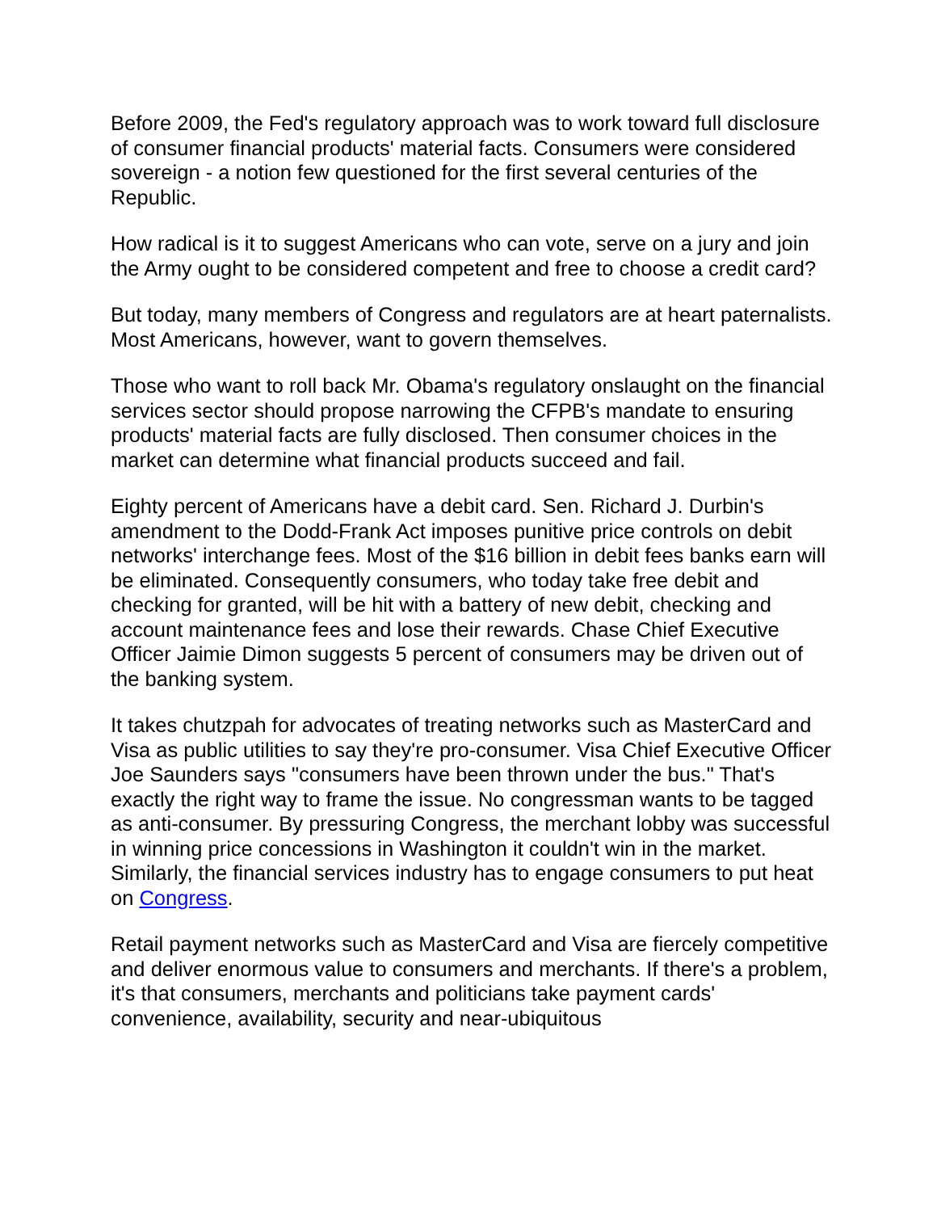Before 2009, the Fed's regulatory approach was to work toward full disclosure of consumer financial products' material facts. Consumers were considered sovereign - a notion few questioned for the first several centuries of the Republic.
How radical is it to suggest Americans who can vote, serve on a jury and join the Army ought to be considered competent and free to choose a credit card?
But today, many members of Congress and regulators are at heart paternalists. Most Americans, however, want to govern themselves.
Those who want to roll back Mr. Obama's regulatory onslaught on the financial services sector should propose narrowing the CFPB's mandate to ensuring products' material facts are fully disclosed. Then consumer choices in the market can determine what financial products succeed and fail.
Eighty percent of Americans have a debit card. Sen. Richard J. Durbin's amendment to the Dodd-Frank Act imposes punitive price controls on debit networks' interchange fees. Most of the $16 billion in debit fees banks earn will be eliminated. Consequently consumers, who today take free debit and checking for granted, will be hit with a battery of new debit, checking and account maintenance fees and lose their rewards. Chase Chief Executive Officer Jaimie Dimon suggests 5 percent of consumers may be driven out of the banking system.
It takes chutzpah for advocates of treating networks such as MasterCard and Visa as public utilities to say they're pro-consumer. Visa Chief Executive Officer Joe Saunders says "consumers have been thrown under the bus." That's exactly the right way to frame the issue. No congressman wants to be tagged as anti-consumer. By pressuring Congress, the merchant lobby was successful in winning price concessions in Washington it couldn't win in the market. Similarly, the financial services industry has to engage consumers to put heat on Congress.
Retail payment networks such as MasterCard and Visa are fiercely competitive and deliver enormous value to consumers and merchants. If there's a problem, it's that consumers, merchants and politicians take payment cards' convenience, availability, security and near-ubiquitous